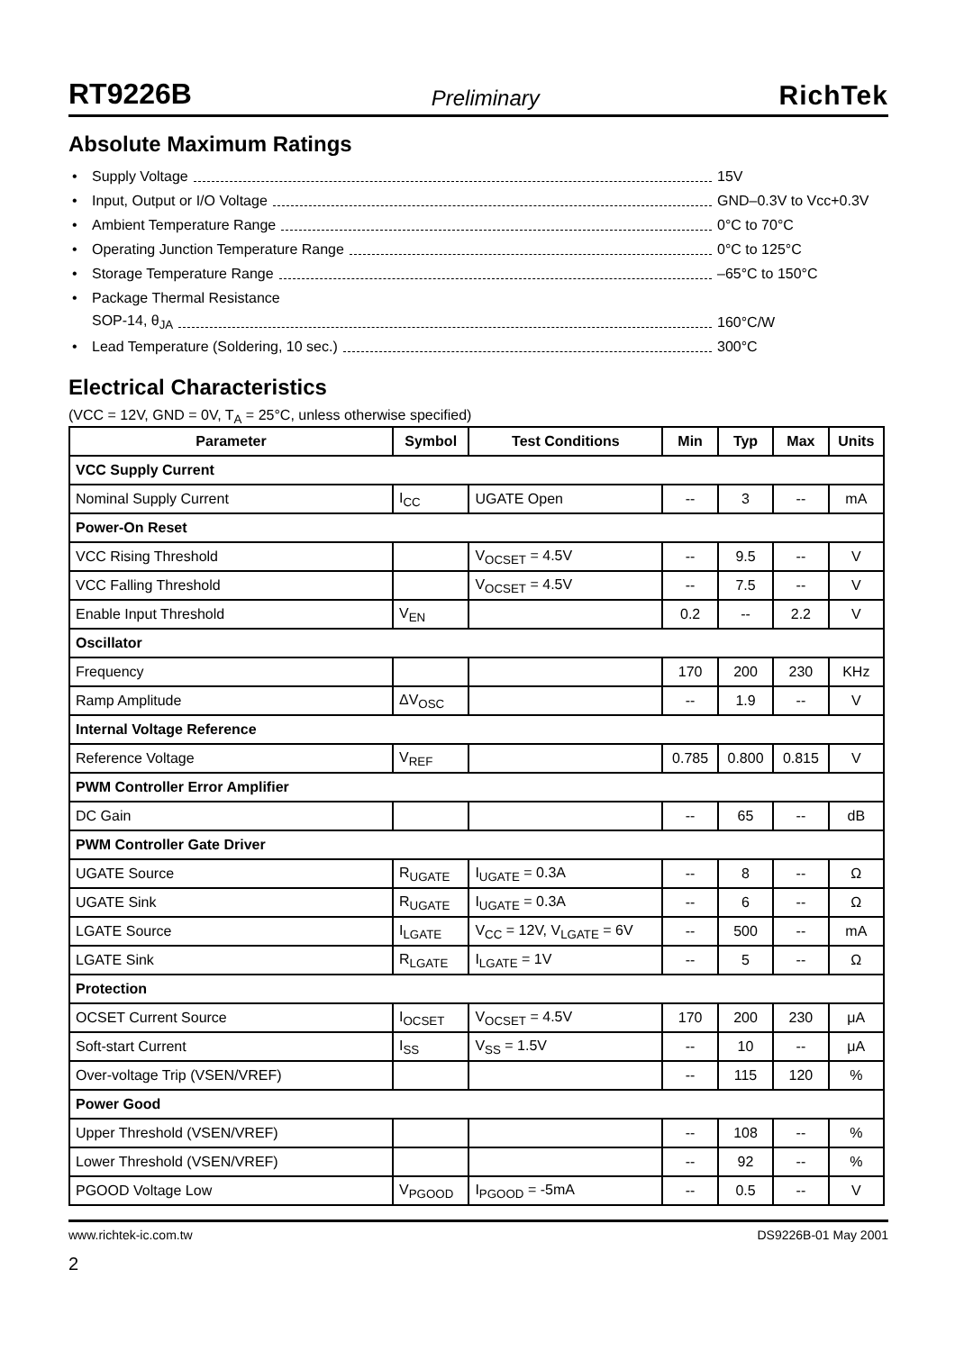RT9226B Preliminary RichTek
Absolute Maximum Ratings
• Supply Voltage 15V
• Input, Output or I/O Voltage GND–0.3V to Vcc+0.3V
• Ambient Temperature Range 0°C to 70°C
• Operating Junction Temperature Range 0°C to 125°C
• Storage Temperature Range –65°C to 150°C
• Package Thermal Resistance
SOP-14, θ<sub>JA</sub> 160°C/W
• Lead Temperature (Soldering, 10 sec.) 300°C
Electrical Characteristics
(VCC = 12V, GND = 0V, T<sub>A</sub> = 25°C, unless otherwise specified)
| Parameter | Symbol | Test Conditions | Min | Typ | Max | Units |
| --- | --- | --- | --- | --- | --- | --- |
| VCC Supply Current | | | | | | |
| Nominal Supply Current | I<sub>CC</sub> | UGATE Open | -- | 3 | -- | mA |
| Power-On Reset | | | | | | |
| VCC Rising Threshold | | V<sub>OCSET</sub> = 4.5V | -- | 9.5 | -- | V |
| VCC Falling Threshold | | V<sub>OCSET</sub> = 4.5V | -- | 7.5 | -- | V |
| Enable Input Threshold | V<sub>EN</sub> | | 0.2 | -- | 2.2 | V |
| Oscillator | | | | | | |
| Frequency | | | 170 | 200 | 230 | KHz |
| Ramp Amplitude | ΔV<sub>OSC</sub> | | -- | 1.9 | -- | V |
| Internal Voltage Reference | | | | | | |
| Reference Voltage | V<sub>REF</sub> | | 0.785 | 0.800 | 0.815 | V |
| PWM Controller Error Amplifier | | | | | | |
| DC Gain | | | -- | 65 | -- | dB |
| PWM Controller Gate Driver | | | | | | |
| UGATE Source | R<sub>UGATE</sub> | I<sub>UGATE</sub> = 0.3A | -- | 8 | -- | Ω |
| UGATE Sink | R<sub>UGATE</sub> | I<sub>UGATE</sub> = 0.3A | -- | 6 | -- | Ω |
| LGATE Source | I<sub>LGATE</sub> | V<sub>CC</sub> = 12V, V<sub>LGATE</sub> = 6V | -- | 500 | -- | mA |
| LGATE Sink | R<sub>LGATE</sub> | I<sub>LGATE</sub> = 1V | -- | 5 | -- | Ω |
| Protection | | | | | | |
| OCSET Current Source | I<sub>OCSET</sub> | V<sub>OCSET</sub> = 4.5V | 170 | 200 | 230 | μA |
| Soft-start Current | I<sub>SS</sub> | V<sub>SS</sub> = 1.5V | -- | 10 | -- | μA |
| Over-voltage Trip (VSEN/VREF) | | | -- | 115 | 120 | % |
| Power Good | | | | | | |
| Upper Threshold (VSEN/VREF) | | | -- | 108 | -- | % |
| Lower Threshold (VSEN/VREF) | | | -- | 92 | -- | % |
| PGOOD Voltage Low | V<sub>PGOOD</sub> | I<sub>PGOOD</sub> = -5mA | -- | 0.5 | -- | V |
www.richtek-ic.com.tw DS9226B-01 May 2001
2